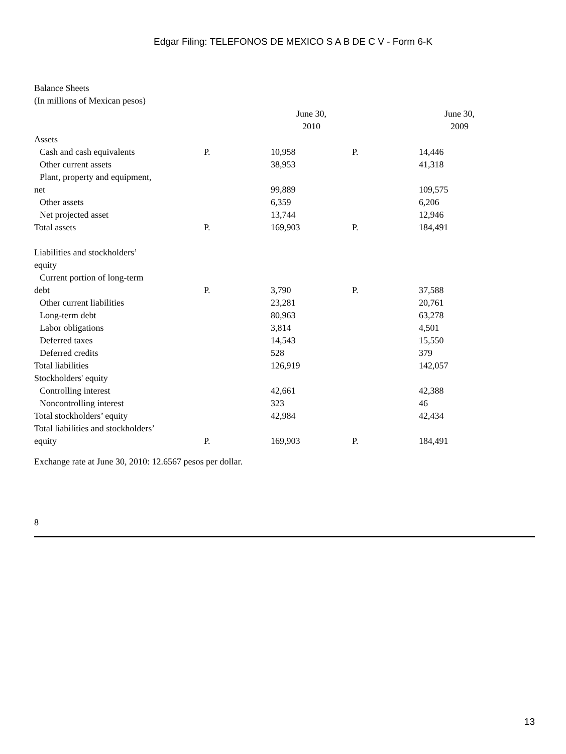Edgar Filing: TELEFONOS DE MEXICO S A B DE C V - Form 6-K
| Balance Sheets | | | | |
| (In millions of Mexican pesos) | | | | |
| | | June 30, 2010 | | June 30, 2009 |
| Assets | | | | |
| Cash and cash equivalents | P. | 10,958 | P. | 14,446 |
| Other current assets | | 38,953 | | 41,318 |
| Plant, property and equipment, net | | 99,889 | | 109,575 |
| Other assets | | 6,359 | | 6,206 |
| Net projected asset | | 13,744 | | 12,946 |
| Total assets | P. | 169,903 | P. | 184,491 |
| Liabilities and stockholders’ equity | | | | |
| Current portion of long-term debt | P. | 3,790 | P. | 37,588 |
| Other current liabilities | | 23,281 | | 20,761 |
| Long-term debt | | 80,963 | | 63,278 |
| Labor obligations | | 3,814 | | 4,501 |
| Deferred taxes | | 14,543 | | 15,550 |
| Deferred credits | | 528 | | 379 |
| Total liabilities | | 126,919 | | 142,057 |
| Stockholders' equity | | | | |
| Controlling interest | | 42,661 | | 42,388 |
| Noncontrolling interest | | 323 | | 46 |
| Total stockholders’ equity | | 42,984 | | 42,434 |
| Total liabilities and stockholders’ equity | P. | 169,903 | P. | 184,491 |
Exchange rate at June 30, 2010: 12.6567 pesos per dollar.
8
13